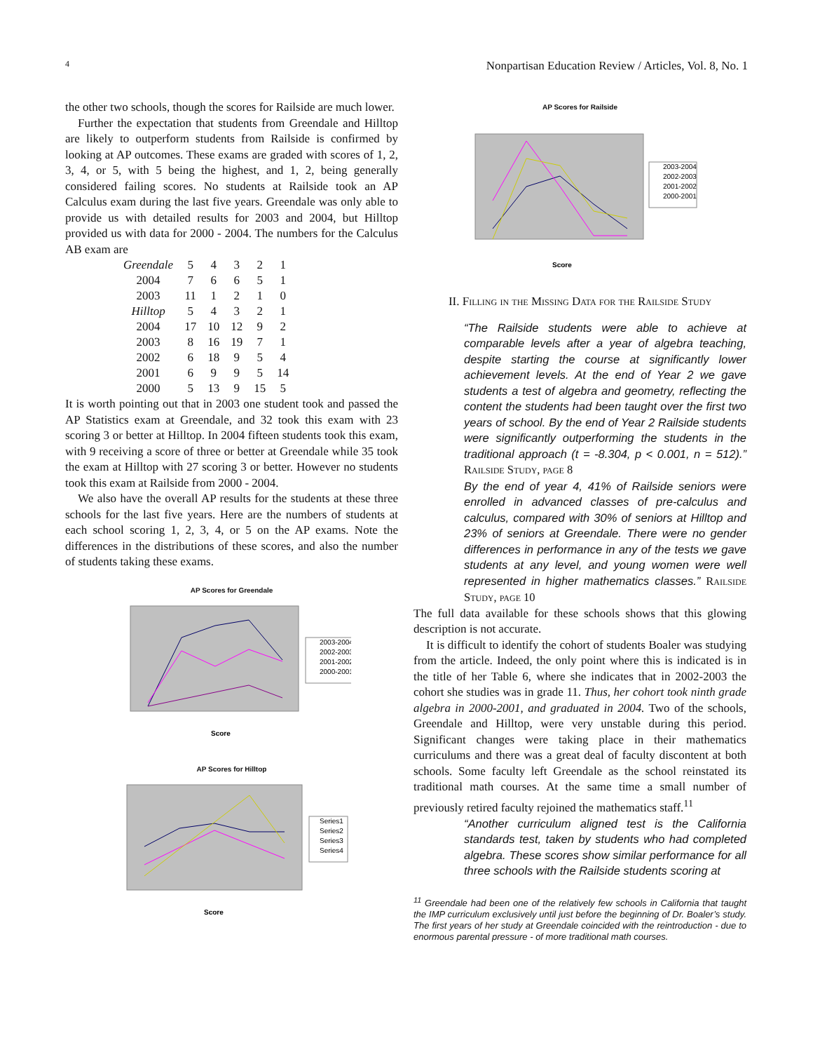4 Nonpartisan Education Review / Articles, Vol. 8, No. 1
the other two schools, though the scores for Railside are much lower.
Further the expectation that students from Greendale and Hilltop are likely to outperform students from Railside is confirmed by looking at AP outcomes. These exams are graded with scores of 1, 2, 3, 4, or 5, with 5 being the highest, and 1, 2, being generally considered failing scores. No students at Railside took an AP Calculus exam during the last five years. Greendale was only able to provide us with detailed results for 2003 and 2004, but Hilltop provided us with data for 2000 - 2004. The numbers for the Calculus AB exam are
| Greendale | 5 | 4 | 3 | 2 | 1 |
| 2004 | 7 | 6 | 6 | 5 | 1 |
| 2003 | 11 | 1 | 2 | 1 | 0 |
| Hilltop | 5 | 4 | 3 | 2 | 1 |
| 2004 | 17 | 10 | 12 | 9 | 2 |
| 2003 | 8 | 16 | 19 | 7 | 1 |
| 2002 | 6 | 18 | 9 | 5 | 4 |
| 2001 | 6 | 9 | 9 | 5 | 14 |
| 2000 | 5 | 13 | 9 | 15 | 5 |
It is worth pointing out that in 2003 one student took and passed the AP Statistics exam at Greendale, and 32 took this exam with 23 scoring 3 or better at Hilltop. In 2004 fifteen students took this exam, with 9 receiving a score of three or better at Greendale while 35 took the exam at Hilltop with 27 scoring 3 or better. However no students took this exam at Railside from 2000 - 2004.
We also have the overall AP results for the students at these three schools for the last five years. Here are the numbers of students at each school scoring 1, 2, 3, 4, or 5 on the AP exams. Note the differences in the distributions of these scores, and also the number of students taking these exams.
AP Scores for Greendale
2003-2004
2002-2003
2001-2002
2000-2001
Score
AP Scores for Hilltop
Series1
Series2
Series3
Series4
Score
AP Scores for Railside
2003-2004
2002-2003
2001-2002
2000-2001
Score
II. Filling in the Missing Data for the Railside Study
“The Railside students were able to achieve at comparable levels after a year of algebra teaching, despite starting the course at significantly lower achievement levels. At the end of Year 2 we gave students a test of algebra and geometry, reflecting the content the students had been taught over the first two years of school. By the end of Year 2 Railside students were significantly outperforming the students in the traditional approach (t = -8.304, p < 0.001, n = 512).” Railside Study, page 8
By the end of year 4, 41% of Railside seniors were enrolled in advanced classes of pre-calculus and calculus, compared with 30% of seniors at Hilltop and 23% of seniors at Greendale. There were no gender differences in performance in any of the tests we gave students at any level, and young women were well represented in higher mathematics classes.” Railside Study, page 10
The full data available for these schools shows that this glowing description is not accurate.
It is difficult to identify the cohort of students Boaler was studying from the article. Indeed, the only point where this is indicated is in the title of her Table 6, where she indicates that in 2002-2003 the cohort she studies was in grade 11. Thus, her cohort took ninth grade algebra in 2000-2001, and graduated in 2004. Two of the schools, Greendale and Hilltop, were very unstable during this period. Significant changes were taking place in their mathematics curriculums and there was a great deal of faculty discontent at both schools. Some faculty left Greendale as the school reinstated its traditional math courses. At the same time a small number of previously retired faculty rejoined the mathematics staff.<sup>11</sup>
“Another curriculum aligned test is the California standards test, taken by students who had completed algebra. These scores show similar performance for all three schools with the Railside students scoring at
<sup>11</sup> Greendale had been one of the relatively few schools in California that taught the IMP curriculum exclusively until just before the beginning of Dr. Boaler’s study. The first years of her study at Greendale coincided with the reintroduction - due to enormous parental pressure - of more traditional math courses.